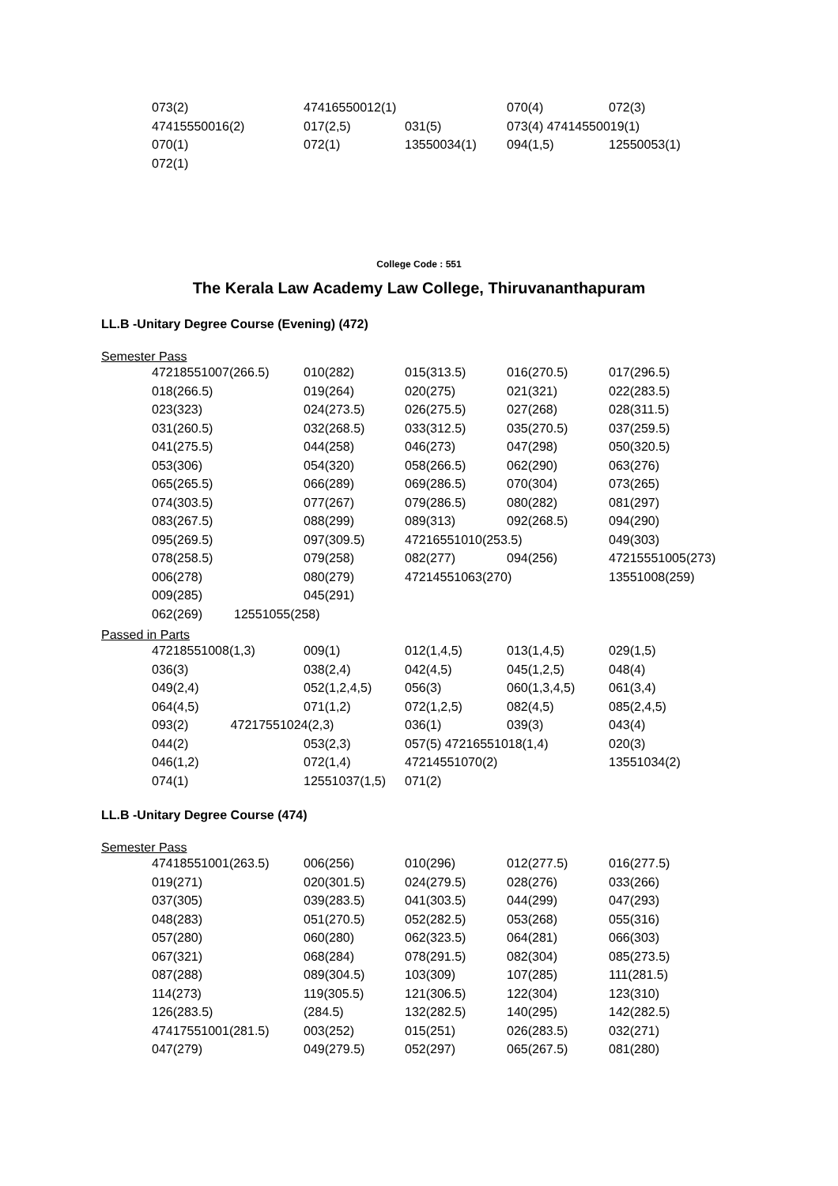| 073(2) | 47416550012(1) | | 070(4) | 072(3) |
| 47415550016(2) | 017(2,5) | 031(5) | 073(4) 47414550019(1) | |
| 070(1) | 072(1) | 13550034(1) | 094(1,5) | 12550053(1) |
| 072(1) | | | | |
College Code : 551
The Kerala Law Academy Law College, Thiruvananthapuram
LL.B -Unitary Degree Course (Evening) (472)
Semester Pass
| 47218551007(266.5) | 010(282) | 015(313.5) | 016(270.5) | 017(296.5) |
| 018(266.5) | 019(264) | 020(275) | 021(321) | 022(283.5) |
| 023(323) | 024(273.5) | 026(275.5) | 027(268) | 028(311.5) |
| 031(260.5) | 032(268.5) | 033(312.5) | 035(270.5) | 037(259.5) |
| 041(275.5) | 044(258) | 046(273) | 047(298) | 050(320.5) |
| 053(306) | 054(320) | 058(266.5) | 062(290) | 063(276) |
| 065(265.5) | 066(289) | 069(286.5) | 070(304) | 073(265) |
| 074(303.5) | 077(267) | 079(286.5) | 080(282) | 081(297) |
| 083(267.5) | 088(299) | 089(313) | 092(268.5) | 094(290) |
| 095(269.5) | 097(309.5) | 47216551010(253.5) | | 049(303) |
| 078(258.5) | 079(258) | 082(277) | 094(256) | 47215551005(273) |
| 006(278) | 080(279) | 47214551063(270) | | 13551008(259) |
| 009(285) | 045(291) | | | |
| 062(269) 12551055(258) | | | | |
Passed in Parts
| 47218551008(1,3) | 009(1) | 012(1,4,5) | 013(1,4,5) | 029(1,5) |
| 036(3) | 038(2,4) | 042(4,5) | 045(1,2,5) | 048(4) |
| 049(2,4) | 052(1,2,4,5) | 056(3) | 060(1,3,4,5) | 061(3,4) |
| 064(4,5) | 071(1,2) | 072(1,2,5) | 082(4,5) | 085(2,4,5) |
| 093(2) 47217551024(2,3) | | 036(1) | 039(3) | 043(4) |
| 044(2) | 053(2,3) | 057(5) 47216551018(1,4) | | 020(3) |
| 046(1,2) | 072(1,4) | 47214551070(2) | | 13551034(2) |
| 074(1) | 12551037(1,5) | 071(2) | | |
LL.B -Unitary Degree Course (474)
Semester Pass
| 47418551001(263.5) | 006(256) | 010(296) | 012(277.5) | 016(277.5) |
| 019(271) | 020(301.5) | 024(279.5) | 028(276) | 033(266) |
| 037(305) | 039(283.5) | 041(303.5) | 044(299) | 047(293) |
| 048(283) | 051(270.5) | 052(282.5) | 053(268) | 055(316) |
| 057(280) | 060(280) | 062(323.5) | 064(281) | 066(303) |
| 067(321) | 068(284) | 078(291.5) | 082(304) | 085(273.5) |
| 087(288) | 089(304.5) | 103(309) | 107(285) | 111(281.5) |
| 114(273) | 119(305.5) | 121(306.5) | 122(304) | 123(310) |
| 126(283.5) | (284.5) | 132(282.5) | 140(295) | 142(282.5) |
| 47417551001(281.5) | 003(252) | 015(251) | 026(283.5) | 032(271) |
| 047(279) | 049(279.5) | 052(297) | 065(267.5) | 081(280) |